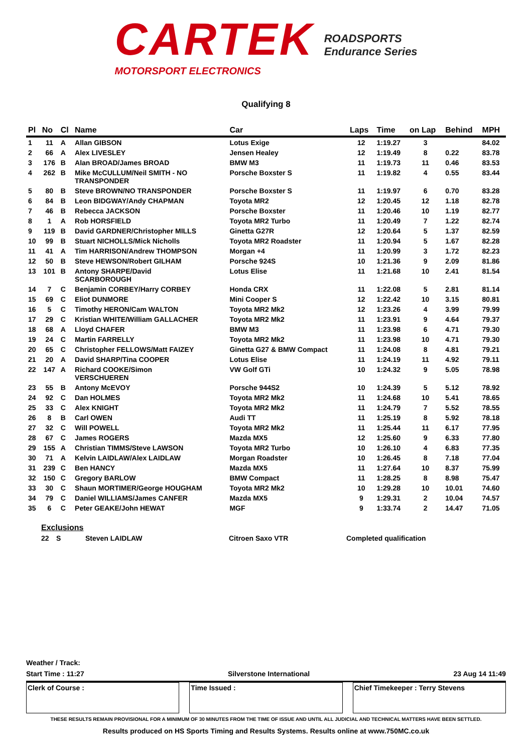CARTEK
MOTORSPORT ELECTRONICS
ROADSPORTS
Endurance Series
Qualifying 8
| Pl | No | Cl | Name | Car | Laps | Time | on Lap | Behind | MPH |
| --- | --- | --- | --- | --- | --- | --- | --- | --- | --- |
| 1 | 11 | A | Allan GIBSON | Lotus Exige | 12 | 1:19.27 | 3 | | 84.02 |
| 2 | 66 | A | Alex LIVESLEY | Jensen Healey | 12 | 1:19.49 | 8 | 0.22 | 83.78 |
| 3 | 176 | B | Alan BROAD/James BROAD | BMW M3 | 11 | 1:19.73 | 11 | 0.46 | 83.53 |
| 4 | 262 | B | Mike McCULLUM/Neil SMITH - NO TRANSPONDER | Porsche Boxster S | 11 | 1:19.82 | 4 | 0.55 | 83.44 |
| 5 | 80 | B | Steve BROWN/NO TRANSPONDER | Porsche Boxster S | 11 | 1:19.97 | 6 | 0.70 | 83.28 |
| 6 | 84 | B | Leon BIDGWAY/Andy CHAPMAN | Toyota MR2 | 12 | 1:20.45 | 12 | 1.18 | 82.78 |
| 7 | 46 | B | Rebecca JACKSON | Porsche Boxster | 11 | 1:20.46 | 10 | 1.19 | 82.77 |
| 8 | 1 | A | Rob HORSFIELD | Toyota MR2 Turbo | 11 | 1:20.49 | 7 | 1.22 | 82.74 |
| 9 | 119 | B | David GARDNER/Christopher MILLS | Ginetta G27R | 12 | 1:20.64 | 5 | 1.37 | 82.59 |
| 10 | 99 | B | Stuart NICHOLLS/Mick Nicholls | Toyota MR2 Roadster | 11 | 1:20.94 | 5 | 1.67 | 82.28 |
| 11 | 41 | A | Tim HARRISON/Andrew THOMPSON | Morgan +4 | 11 | 1:20.99 | 3 | 1.72 | 82.23 |
| 12 | 50 | B | Steve HEWSON/Robert GILHAM | Porsche 924S | 10 | 1:21.36 | 9 | 2.09 | 81.86 |
| 13 | 101 | B | Antony SHARPE/David SCARBOROUGH | Lotus Elise | 11 | 1:21.68 | 10 | 2.41 | 81.54 |
| 14 | 7 | C | Benjamin CORBEY/Harry CORBEY | Honda CRX | 11 | 1:22.08 | 5 | 2.81 | 81.14 |
| 15 | 69 | C | Eliot DUNMORE | Mini Cooper S | 12 | 1:22.42 | 10 | 3.15 | 80.81 |
| 16 | 5 | C | Timothy HERON/Cam WALTON | Toyota MR2 Mk2 | 12 | 1:23.26 | 4 | 3.99 | 79.99 |
| 17 | 29 | C | Kristian WHITE/William GALLACHER | Toyota MR2 Mk2 | 11 | 1:23.91 | 9 | 4.64 | 79.37 |
| 18 | 68 | A | Lloyd CHAFER | BMW M3 | 11 | 1:23.98 | 6 | 4.71 | 79.30 |
| 19 | 24 | C | Martin FARRELLY | Toyota MR2 Mk2 | 11 | 1:23.98 | 10 | 4.71 | 79.30 |
| 20 | 65 | C | Christopher FELLOWS/Matt FAIZEY | Ginetta G27 & BMW Compact | 11 | 1:24.08 | 8 | 4.81 | 79.21 |
| 21 | 20 | A | David SHARP/Tina COOPER | Lotus Elise | 11 | 1:24.19 | 11 | 4.92 | 79.11 |
| 22 | 147 | A | Richard COOKE/Simon VERSCHUEREN | VW Golf GTi | 10 | 1:24.32 | 9 | 5.05 | 78.98 |
| 23 | 55 | B | Antony McEVOY | Porsche 944S2 | 10 | 1:24.39 | 5 | 5.12 | 78.92 |
| 24 | 92 | C | Dan HOLMES | Toyota MR2 Mk2 | 11 | 1:24.68 | 10 | 5.41 | 78.65 |
| 25 | 33 | C | Alex KNIGHT | Toyota MR2 Mk2 | 11 | 1:24.79 | 7 | 5.52 | 78.55 |
| 26 | 8 | B | Carl OWEN | Audi TT | 11 | 1:25.19 | 8 | 5.92 | 78.18 |
| 27 | 32 | C | Will POWELL | Toyota MR2 Mk2 | 11 | 1:25.44 | 11 | 6.17 | 77.95 |
| 28 | 67 | C | James ROGERS | Mazda MX5 | 12 | 1:25.60 | 9 | 6.33 | 77.80 |
| 29 | 155 | A | Christian TIMMS/Steve LAWSON | Toyota MR2 Turbo | 10 | 1:26.10 | 4 | 6.83 | 77.35 |
| 30 | 71 | A | Kelvin LAIDLAW/Alex LAIDLAW | Morgan Roadster | 10 | 1:26.45 | 8 | 7.18 | 77.04 |
| 31 | 239 | C | Ben HANCY | Mazda MX5 | 11 | 1:27.64 | 10 | 8.37 | 75.99 |
| 32 | 150 | C | Gregory BARLOW | BMW Compact | 11 | 1:28.25 | 8 | 8.98 | 75.47 |
| 33 | 30 | C | Shaun MORTIMER/George HOUGHAM | Toyota MR2 Mk2 | 10 | 1:29.28 | 10 | 10.01 | 74.60 |
| 34 | 79 | C | Daniel WILLIAMS/James CANFER | Mazda MX5 | 9 | 1:29.31 | 2 | 10.04 | 74.57 |
| 35 | 6 | C | Peter GEAKE/John HEWAT | MGF | 9 | 1:33.74 | 2 | 14.47 | 71.05 |
Exclusions
22 S Steven LAIDLAW Citroen Saxo VTR Completed qualification
Weather / Track:
Start Time : 11:27 Silverstone International 23 Aug 14 11:49
Clerk of Course : Time Issued : Chief Timekeeper : Terry Stevens
THESE RESULTS REMAIN PROVISIONAL FOR A MINIMUM OF 30 MINUTES FROM THE TIME OF ISSUE AND UNTIL ALL JUDICIAL AND TECHNICAL MATTERS HAVE BEEN SETTLED.
Results produced on HS Sports Timing and Results Systems. Results online at www.750MC.co.uk